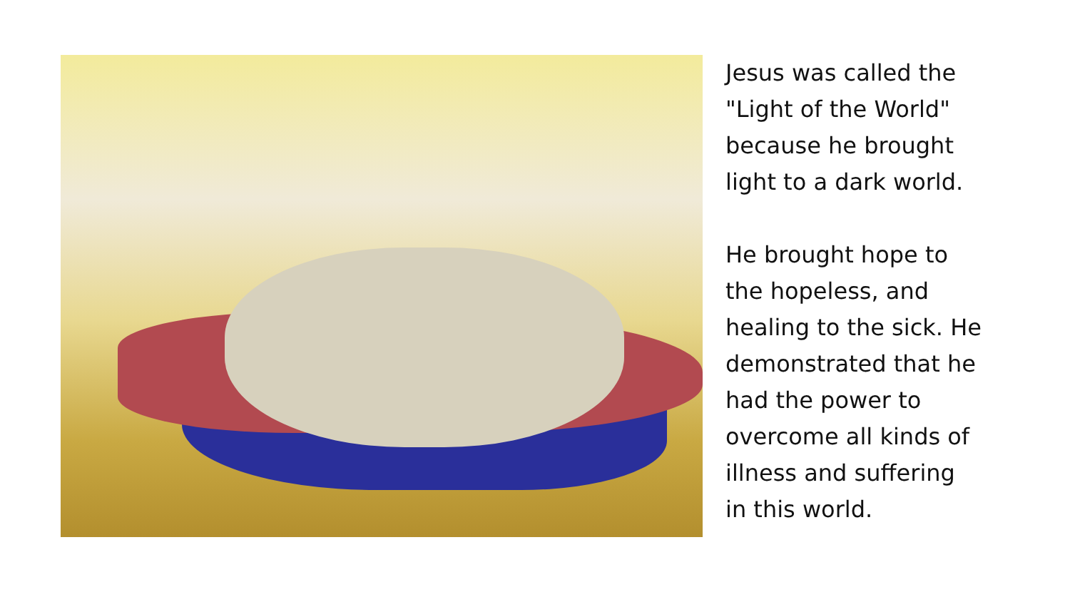Jesus was called the "Light of the World" because he brought light to a dark world.
He brought hope to the hopeless, and healing to the sick. He demonstrated that he had the power to overcome all kinds of illness and suffering in this world.